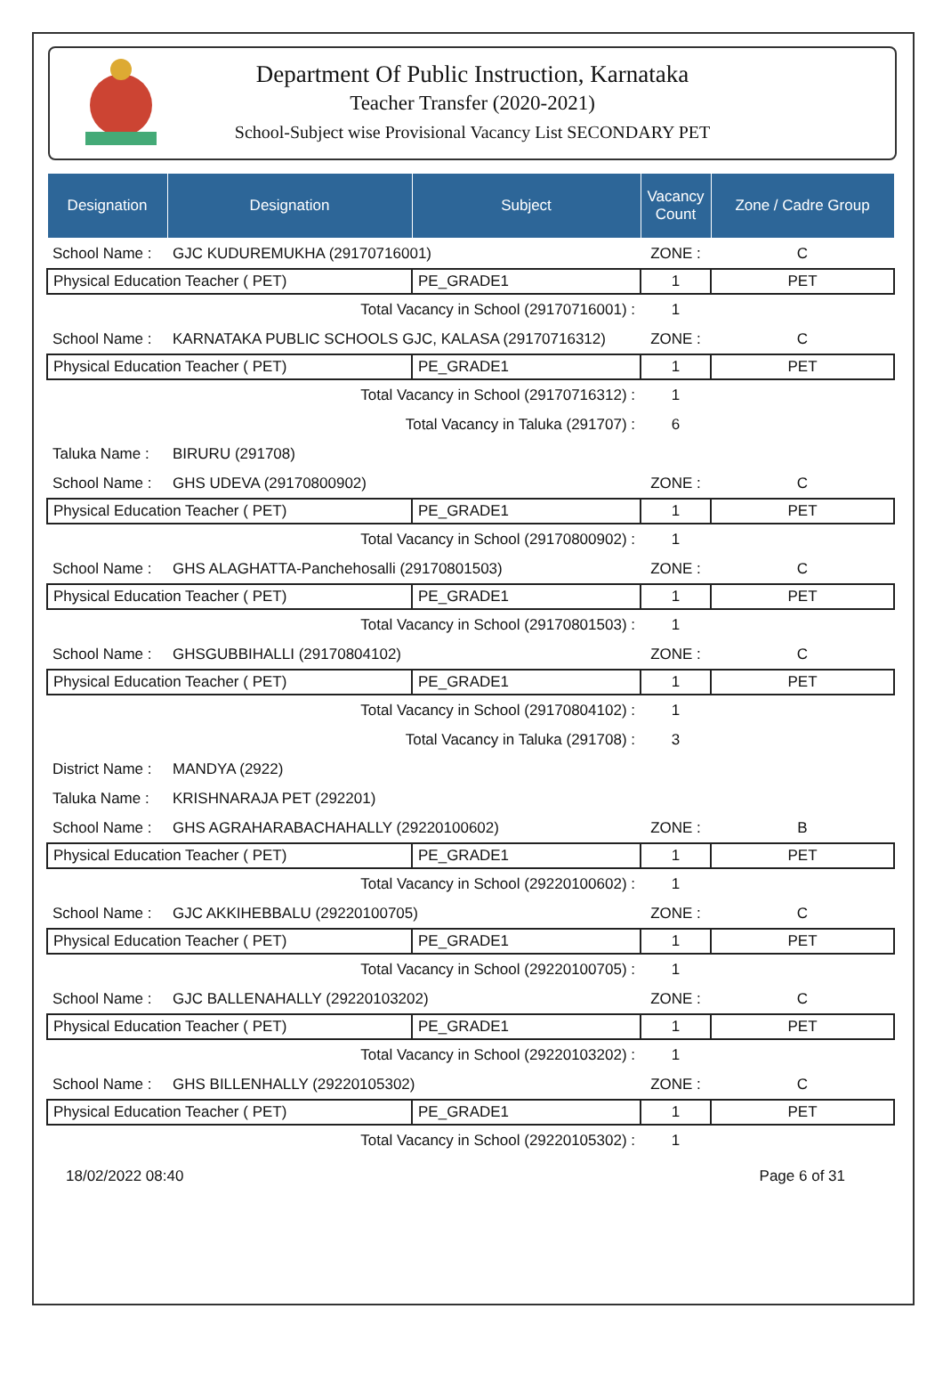Department Of Public Instruction, Karnataka
Teacher Transfer (2020-2021)
School-Subject wise Provisional Vacancy List SECONDARY PET
| Designation | Designation | Subject | Vacancy Count | Zone / Cadre Group |
| --- | --- | --- | --- | --- |
| School Name : | GJC KUDUREMUKHA (29170716001) | | ZONE : | C |
| Physical Education Teacher ( PET) | | PE_GRADE1 | 1 | PET |
| Total Vacancy in School (29170716001) : | | | 1 | |
| School Name : | KARNATAKA PUBLIC SCHOOLS GJC, KALASA (29170716312) | | ZONE : | C |
| Physical Education Teacher ( PET) | | PE_GRADE1 | 1 | PET |
| Total Vacancy in School (29170716312) : | | | 1 | |
| Total Vacancy in Taluka (291707) : | | | 6 | |
| Taluka Name : | BIRURU (291708) | | | |
| School Name : | GHS UDEVA (29170800902) | | ZONE : | C |
| Physical Education Teacher ( PET) | | PE_GRADE1 | 1 | PET |
| Total Vacancy in School (29170800902) : | | | 1 | |
| School Name : | GHS ALAGHATTA-Panchehosalli (29170801503) | | ZONE : | C |
| Physical Education Teacher ( PET) | | PE_GRADE1 | 1 | PET |
| Total Vacancy in School (29170801503) : | | | 1 | |
| School Name : | GHSGUBBIHALLI (29170804102) | | ZONE : | C |
| Physical Education Teacher ( PET) | | PE_GRADE1 | 1 | PET |
| Total Vacancy in School (29170804102) : | | | 1 | |
| Total Vacancy in Taluka (291708) : | | | 3 | |
| District Name : | MANDYA (2922) | | | |
| Taluka Name : | KRISHNARAJA PET (292201) | | | |
| School Name : | GHS AGRAHARABACHAHALLY (29220100602) | | ZONE : | B |
| Physical Education Teacher ( PET) | | PE_GRADE1 | 1 | PET |
| Total Vacancy in School (29220100602) : | | | 1 | |
| School Name : | GJC AKKIHEBBALU (29220100705) | | ZONE : | C |
| Physical Education Teacher ( PET) | | PE_GRADE1 | 1 | PET |
| Total Vacancy in School (29220100705) : | | | 1 | |
| School Name : | GJC BALLENAHALLY (29220103202) | | ZONE : | C |
| Physical Education Teacher ( PET) | | PE_GRADE1 | 1 | PET |
| Total Vacancy in School (29220103202) : | | | 1 | |
| School Name : | GHS BILLENHALLY (29220105302) | | ZONE : | C |
| Physical Education Teacher ( PET) | | PE_GRADE1 | 1 | PET |
| Total Vacancy in School (29220105302) : | | | 1 | |
18/02/2022 08:40 Page 6 of 31